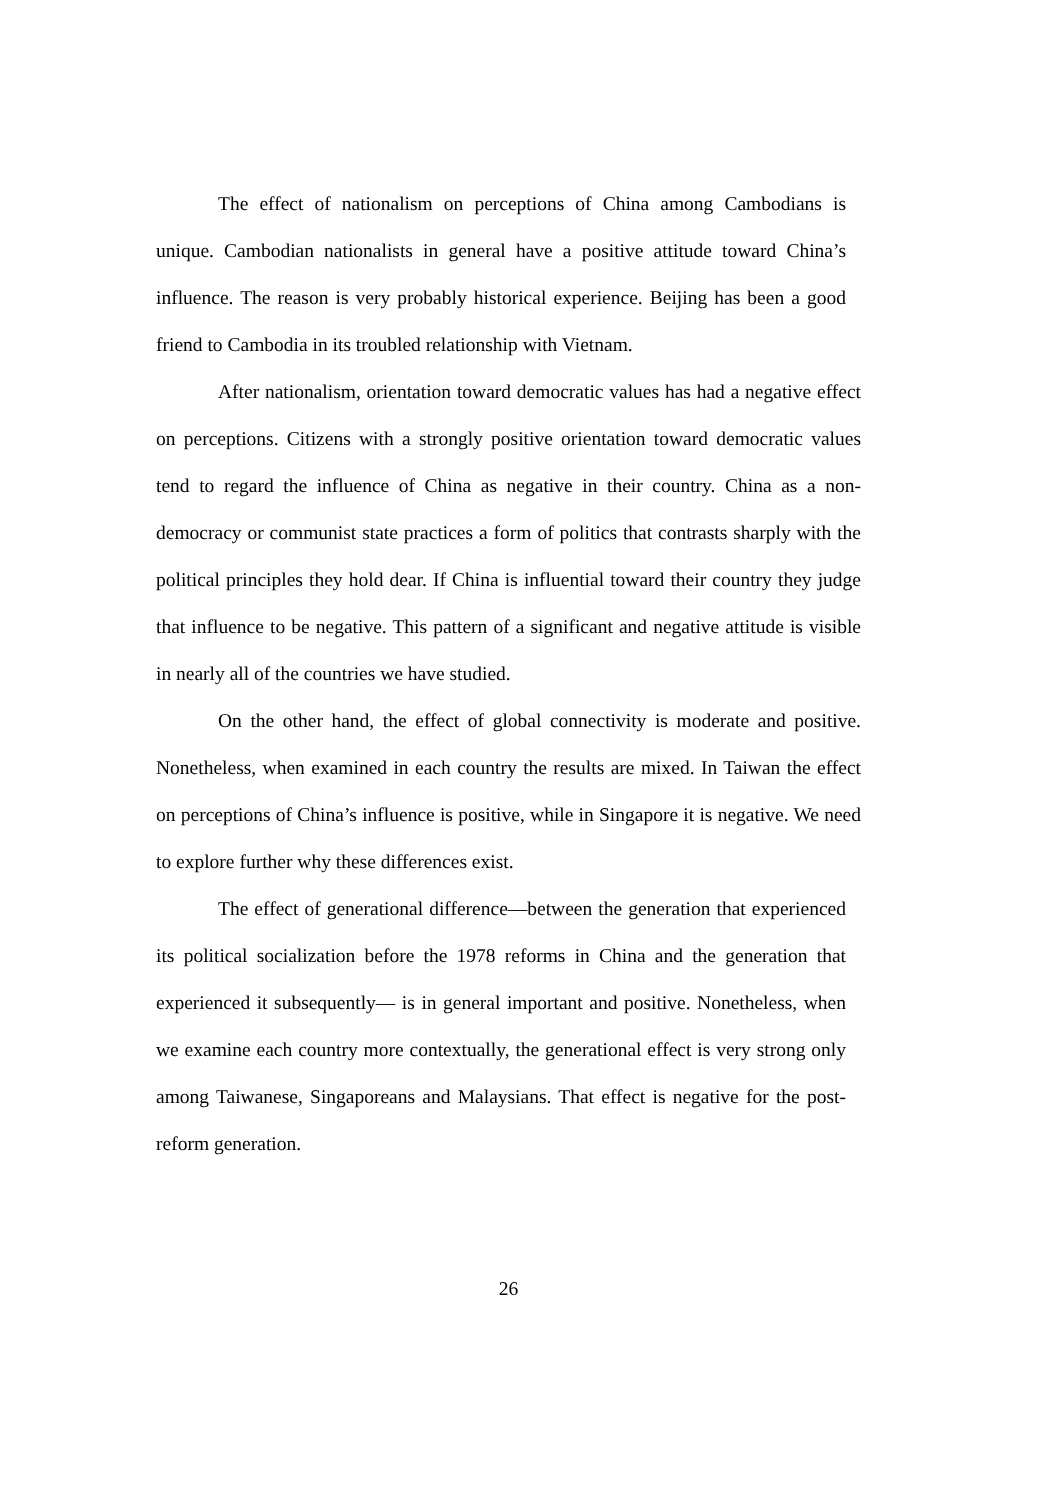The effect of nationalism on perceptions of China among Cambodians is unique. Cambodian nationalists in general have a positive attitude toward China’s influence. The reason is very probably historical experience. Beijing has been a good friend to Cambodia in its troubled relationship with Vietnam.
After nationalism, orientation toward democratic values has had a negative effect on perceptions. Citizens with a strongly positive orientation toward democratic values tend to regard the influence of China as negative in their country. China as a non-democracy or communist state practices a form of politics that contrasts sharply with the political principles they hold dear. If China is influential toward their country they judge that influence to be negative. This pattern of a significant and negative attitude is visible in nearly all of the countries we have studied.
On the other hand, the effect of global connectivity is moderate and positive. Nonetheless, when examined in each country the results are mixed. In Taiwan the effect on perceptions of China’s influence is positive, while in Singapore it is negative. We need to explore further why these differences exist.
The effect of generational difference—between the generation that experienced its political socialization before the 1978 reforms in China and the generation that experienced it subsequently— is in general important and positive. Nonetheless, when we examine each country more contextually, the generational effect is very strong only among Taiwanese, Singaporeans and Malaysians. That effect is negative for the post-reform generation.
26